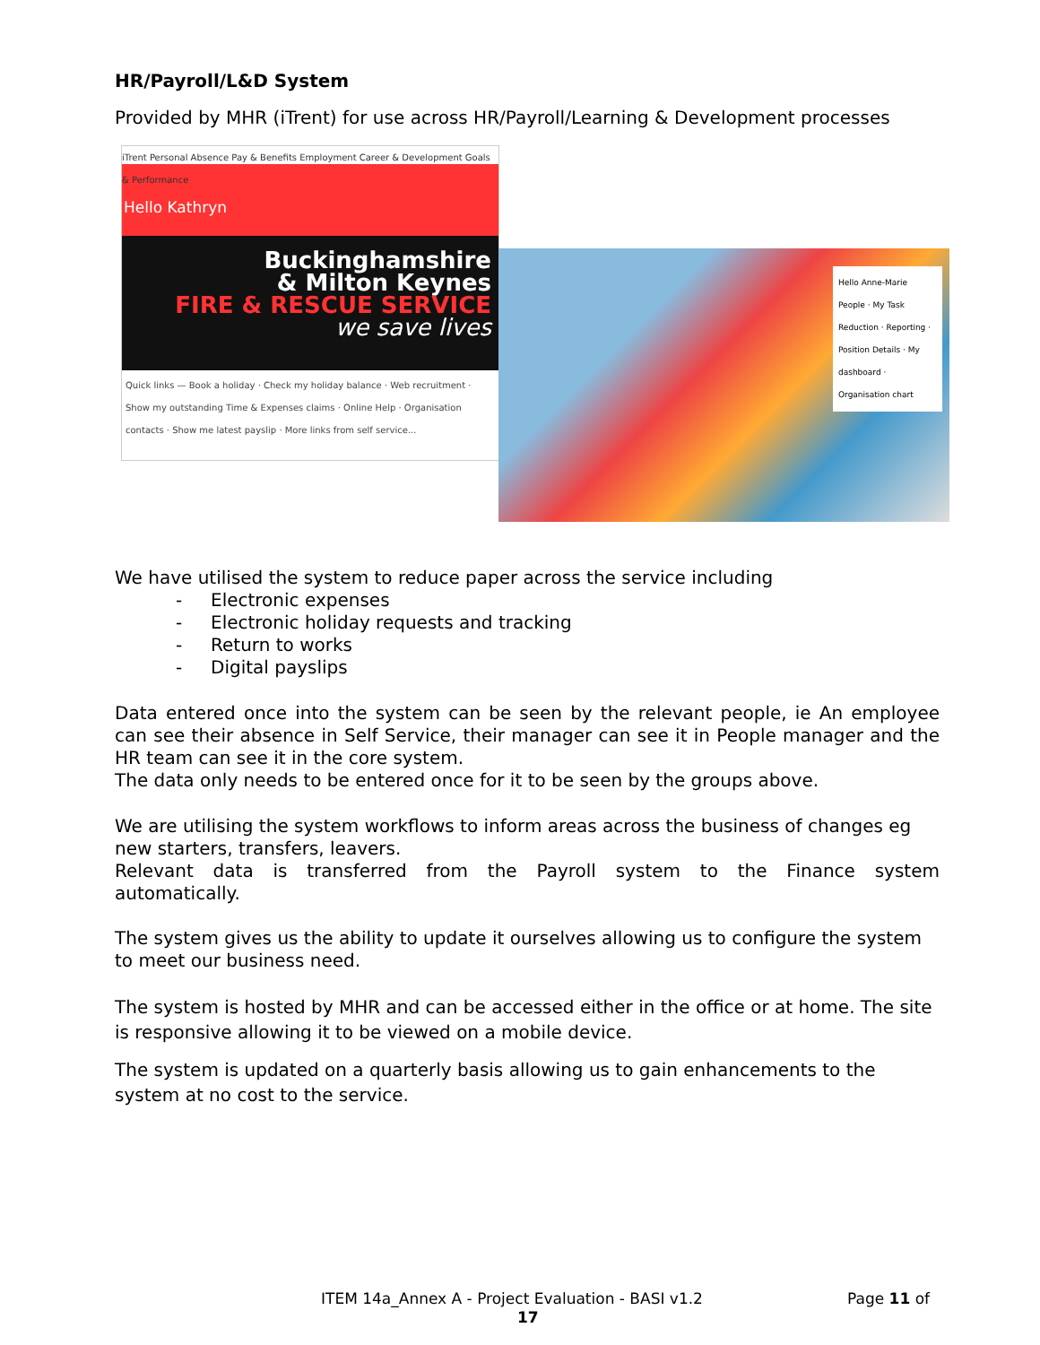HR/Payroll/L&D System
Provided by MHR (iTrent) for use across HR/Payroll/Learning & Development processes
iTrent Personal Absence Pay & Benefits Employment Career & Development Goals & Performance
Hello Kathryn
Buckinghamshire
& Milton Keynes
FIRE & RESCUE SERVICE
we save lives
Quick links — Book a holiday · Check my holiday balance · Web recruitment · Show my outstanding Time & Expenses claims · Online Help · Organisation contacts · Show me latest payslip · More links from self service...
Hello Anne-Marie
People · My Task Reduction · Reporting · Position Details · My dashboard · Organisation chart
We have utilised the system to reduce paper across the service including
- Electronic expenses
- Electronic holiday requests and tracking
- Return to works
- Digital payslips
Data entered once into the system can be seen by the relevant people, ie An employee can see their absence in Self Service, their manager can see it in People manager and the HR team can see it in the core system.
The data only needs to be entered once for it to be seen by the groups above.
We are utilising the system workflows to inform areas across the business of changes eg new starters, transfers, leavers.
Relevant data is transferred from the Payroll system to the Finance system automatically.
The system gives us the ability to update it ourselves allowing us to configure the system to meet our business need.
The system is hosted by MHR and can be accessed either in the office or at home. The site is responsive allowing it to be viewed on a mobile device.
The system is updated on a quarterly basis allowing us to gain enhancements to the system at no cost to the service.
ITEM 14a_Annex A - Project Evaluation - BASI v1.2 Page 11 of
17